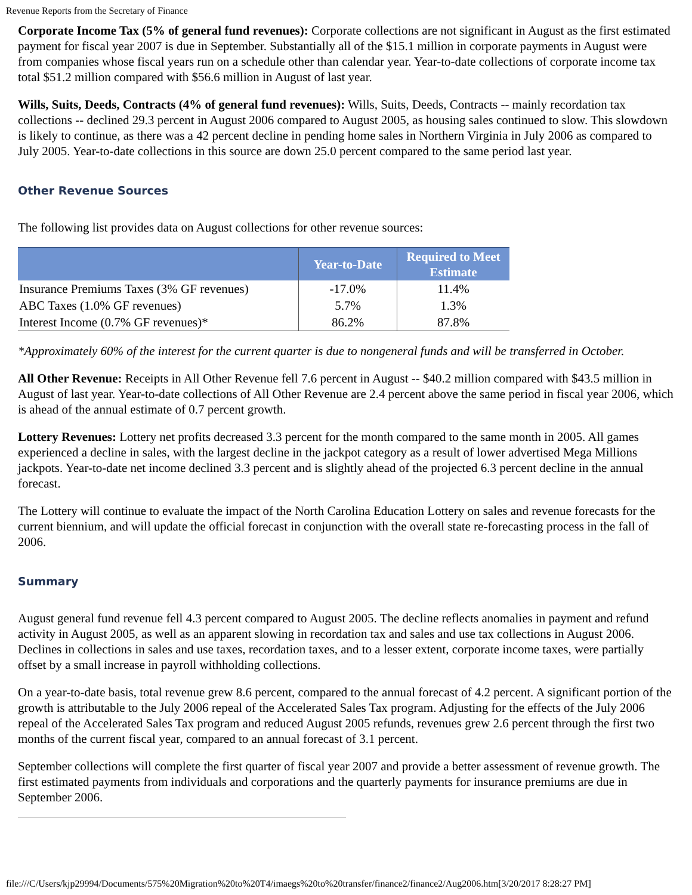Revenue Reports from the Secretary of Finance
Corporate Income Tax (5% of general fund revenues): Corporate collections are not significant in August as the first estimated payment for fiscal year 2007 is due in September. Substantially all of the $15.1 million in corporate payments in August were from companies whose fiscal years run on a schedule other than calendar year. Year-to-date collections of corporate income tax total $51.2 million compared with $56.6 million in August of last year.
Wills, Suits, Deeds, Contracts (4% of general fund revenues): Wills, Suits, Deeds, Contracts -- mainly recordation tax collections -- declined 29.3 percent in August 2006 compared to August 2005, as housing sales continued to slow. This slowdown is likely to continue, as there was a 42 percent decline in pending home sales in Northern Virginia in July 2006 as compared to July 2005. Year-to-date collections in this source are down 25.0 percent compared to the same period last year.
Other Revenue Sources
The following list provides data on August collections for other revenue sources:
| | Year-to-Date | Required to Meet Estimate |
| --- | --- | --- |
| Insurance Premiums Taxes (3% GF revenues) | -17.0% | 11.4% |
| ABC Taxes (1.0% GF revenues) | 5.7% | 1.3% |
| Interest Income (0.7% GF revenues)* | 86.2% | 87.8% |
*Approximately 60% of the interest for the current quarter is due to nongeneral funds and will be transferred in October.
All Other Revenue: Receipts in All Other Revenue fell 7.6 percent in August -- $40.2 million compared with $43.5 million in August of last year. Year-to-date collections of All Other Revenue are 2.4 percent above the same period in fiscal year 2006, which is ahead of the annual estimate of 0.7 percent growth.
Lottery Revenues: Lottery net profits decreased 3.3 percent for the month compared to the same month in 2005. All games experienced a decline in sales, with the largest decline in the jackpot category as a result of lower advertised Mega Millions jackpots. Year-to-date net income declined 3.3 percent and is slightly ahead of the projected 6.3 percent decline in the annual forecast.
The Lottery will continue to evaluate the impact of the North Carolina Education Lottery on sales and revenue forecasts for the current biennium, and will update the official forecast in conjunction with the overall state re-forecasting process in the fall of 2006.
Summary
August general fund revenue fell 4.3 percent compared to August 2005. The decline reflects anomalies in payment and refund activity in August 2005, as well as an apparent slowing in recordation tax and sales and use tax collections in August 2006. Declines in collections in sales and use taxes, recordation taxes, and to a lesser extent, corporate income taxes, were partially offset by a small increase in payroll withholding collections.
On a year-to-date basis, total revenue grew 8.6 percent, compared to the annual forecast of 4.2 percent. A significant portion of the growth is attributable to the July 2006 repeal of the Accelerated Sales Tax program. Adjusting for the effects of the July 2006 repeal of the Accelerated Sales Tax program and reduced August 2005 refunds, revenues grew 2.6 percent through the first two months of the current fiscal year, compared to an annual forecast of 3.1 percent.
September collections will complete the first quarter of fiscal year 2007 and provide a better assessment of revenue growth. The first estimated payments from individuals and corporations and the quarterly payments for insurance premiums are due in September 2006.
file:///C/Users/kjp29994/Documents/575%20Migration%20to%20T4/imaegs%20to%20transfer/finance2/finance2/Aug2006.htm[3/20/2017 8:28:27 PM]